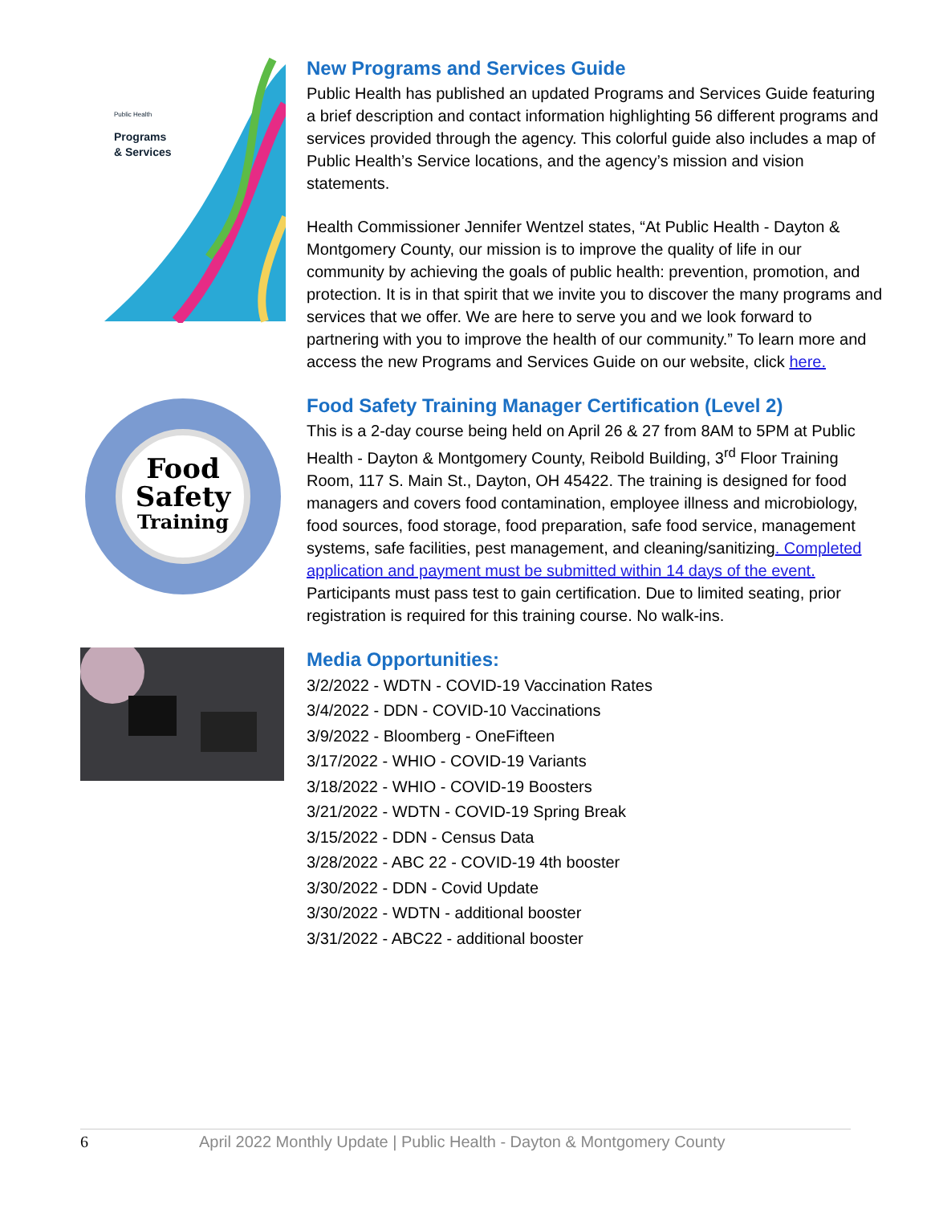Programs
& Services
Public Health
New Programs and Services Guide
Public Health has published an updated Programs and Services Guide featuring a brief description and contact information highlighting 56 different programs and services provided through the agency. This colorful guide also includes a map of Public Health’s Service locations, and the agency’s mission and vision statements.
Health Commissioner Jennifer Wentzel states, “At Public Health - Dayton & Montgomery County, our mission is to improve the quality of life in our community by achieving the goals of public health: prevention, promotion, and protection. It is in that spirit that we invite you to discover the many programs and services that we offer. We are here to serve you and we look forward to partnering with you to improve the health of our community.” To learn more and access the new Programs and Services Guide on our website, click here.
Food
Safety
Training
Food Safety Training Manager Certification (Level 2)
This is a 2-day course being held on April 26 & 27 from 8AM to 5PM at Public Health - Dayton & Montgomery County, Reibold Building, 3<sup>rd</sup> Floor Training Room, 117 S. Main St., Dayton, OH 45422. The training is designed for food managers and covers food contamination, employee illness and microbiology, food sources, food storage, food preparation, safe food service, management systems, safe facilities, pest management, and cleaning/sanitizing. Completed application and payment must be submitted within 14 days of the event. Participants must pass test to gain certification. Due to limited seating, prior registration is required for this training course. No walk-ins.
Media Opportunities:
3/2/2022 - WDTN - COVID-19 Vaccination Rates
3/4/2022 - DDN - COVID-10 Vaccinations
3/9/2022 - Bloomberg - OneFifteen
3/17/2022 - WHIO - COVID-19 Variants
3/18/2022 - WHIO - COVID-19 Boosters
3/21/2022 - WDTN - COVID-19 Spring Break
3/15/2022 - DDN - Census Data
3/28/2022 - ABC 22 - COVID-19 4th booster
3/30/2022 - DDN - Covid Update
3/30/2022 - WDTN - additional booster
3/31/2022 - ABC22 - additional booster
6 April 2022 Monthly Update | Public Health - Dayton & Montgomery County